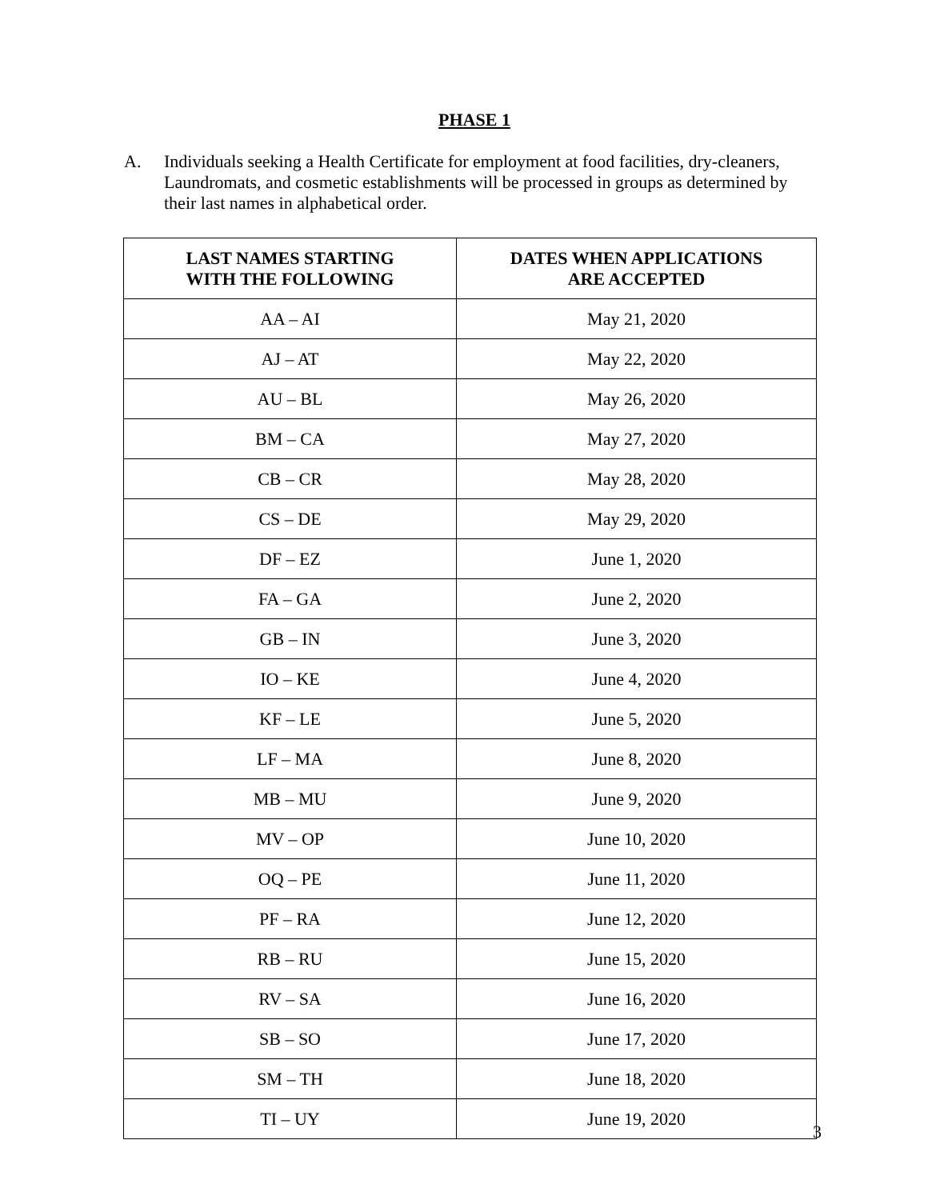PHASE 1
A. Individuals seeking a Health Certificate for employment at food facilities, dry-cleaners, Laundromats, and cosmetic establishments will be processed in groups as determined by their last names in alphabetical order.
| LAST NAMES STARTING WITH THE FOLLOWING | DATES WHEN APPLICATIONS ARE ACCEPTED |
| --- | --- |
| AA – AI | May 21, 2020 |
| AJ – AT | May 22, 2020 |
| AU – BL | May 26, 2020 |
| BM – CA | May 27, 2020 |
| CB – CR | May 28, 2020 |
| CS – DE | May 29, 2020 |
| DF – EZ | June 1, 2020 |
| FA – GA | June 2, 2020 |
| GB – IN | June 3, 2020 |
| IO – KE | June 4, 2020 |
| KF – LE | June 5, 2020 |
| LF – MA | June 8, 2020 |
| MB – MU | June 9, 2020 |
| MV – OP | June 10, 2020 |
| OQ – PE | June 11, 2020 |
| PF – RA | June 12, 2020 |
| RB – RU | June 15, 2020 |
| RV – SA | June 16, 2020 |
| SB – SO | June 17, 2020 |
| SM – TH | June 18, 2020 |
| TI – UY | June 19, 2020 |
3